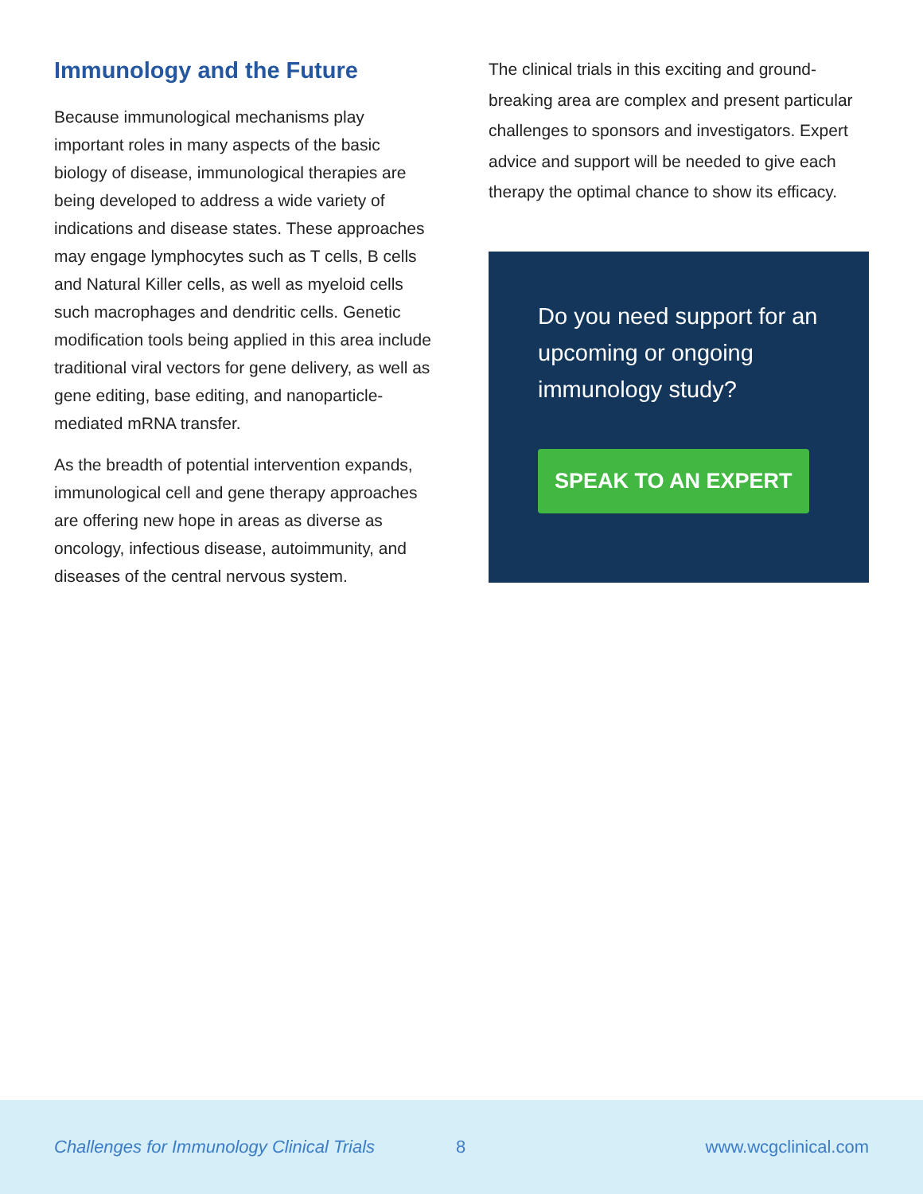Immunology and the Future
Because immunological mechanisms play important roles in many aspects of the basic biology of disease, immunological therapies are being developed to address a wide variety of indications and disease states. These approaches may engage lymphocytes such as T cells, B cells and Natural Killer cells, as well as myeloid cells such macrophages and dendritic cells. Genetic modification tools being applied in this area include traditional viral vectors for gene delivery, as well as gene editing, base editing, and nanoparticle-mediated mRNA transfer.
As the breadth of potential intervention expands, immunological cell and gene therapy approaches are offering new hope in areas as diverse as oncology, infectious disease, autoimmunity, and diseases of the central nervous system.
The clinical trials in this exciting and ground-breaking area are complex and present particular challenges to sponsors and investigators. Expert advice and support will be needed to give each therapy the optimal chance to show its efficacy.
Do you need support for an upcoming or ongoing immunology study?
SPEAK TO AN EXPERT
Challenges for Immunology Clinical Trials 8 www.wcgclinical.com